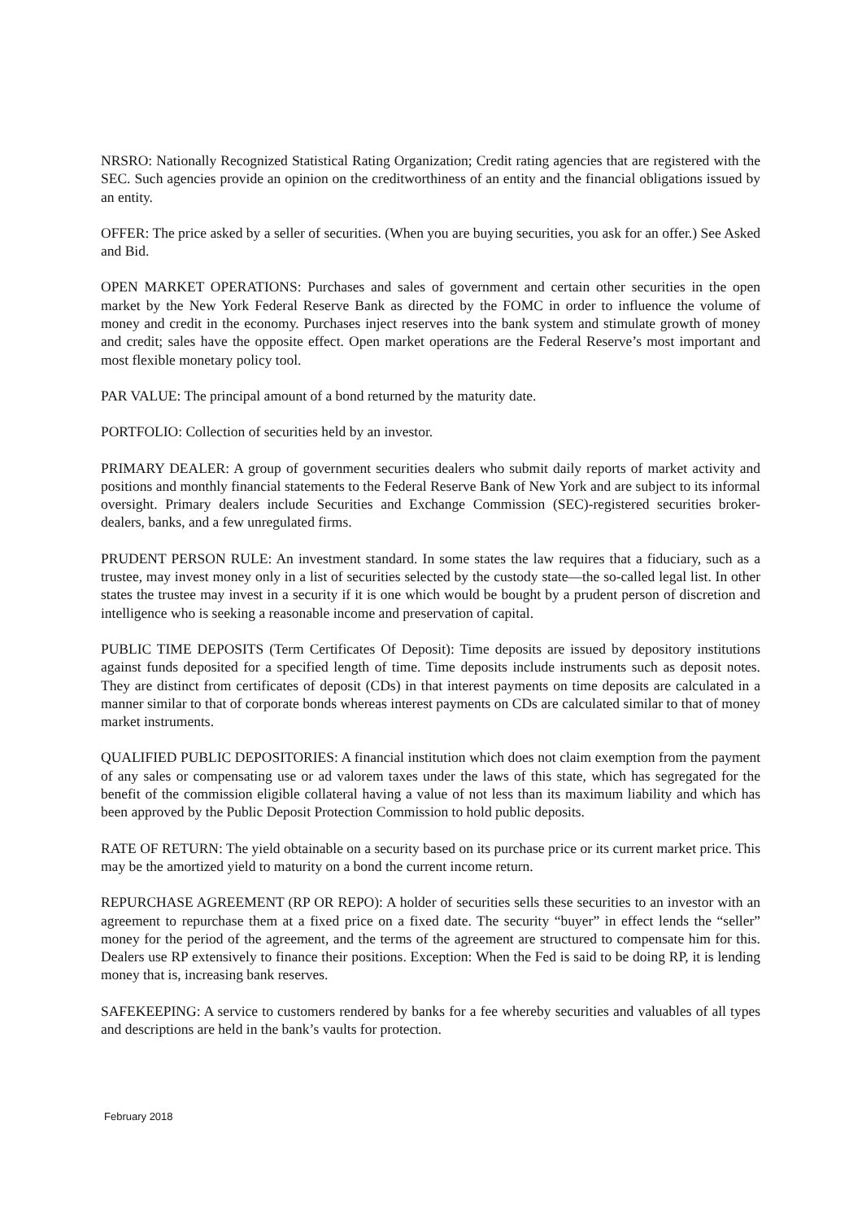NRSRO: Nationally Recognized Statistical Rating Organization; Credit rating agencies that are registered with the SEC. Such agencies provide an opinion on the creditworthiness of an entity and the financial obligations issued by an entity.
OFFER: The price asked by a seller of securities. (When you are buying securities, you ask for an offer.) See Asked and Bid.
OPEN MARKET OPERATIONS: Purchases and sales of government and certain other securities in the open market by the New York Federal Reserve Bank as directed by the FOMC in order to influence the volume of money and credit in the economy. Purchases inject reserves into the bank system and stimulate growth of money and credit; sales have the opposite effect. Open market operations are the Federal Reserve’s most important and most flexible monetary policy tool.
PAR VALUE: The principal amount of a bond returned by the maturity date.
PORTFOLIO: Collection of securities held by an investor.
PRIMARY DEALER: A group of government securities dealers who submit daily reports of market activity and positions and monthly financial statements to the Federal Reserve Bank of New York and are subject to its informal oversight. Primary dealers include Securities and Exchange Commission (SEC)-registered securities broker-dealers, banks, and a few unregulated firms.
PRUDENT PERSON RULE: An investment standard. In some states the law requires that a fiduciary, such as a trustee, may invest money only in a list of securities selected by the custody state—the so-called legal list. In other states the trustee may invest in a security if it is one which would be bought by a prudent person of discretion and intelligence who is seeking a reasonable income and preservation of capital.
PUBLIC TIME DEPOSITS (Term Certificates Of Deposit): Time deposits are issued by depository institutions against funds deposited for a specified length of time. Time deposits include instruments such as deposit notes. They are distinct from certificates of deposit (CDs) in that interest payments on time deposits are calculated in a manner similar to that of corporate bonds whereas interest payments on CDs are calculated similar to that of money market instruments.
QUALIFIED PUBLIC DEPOSITORIES: A financial institution which does not claim exemption from the payment of any sales or compensating use or ad valorem taxes under the laws of this state, which has segregated for the benefit of the commission eligible collateral having a value of not less than its maximum liability and which has been approved by the Public Deposit Protection Commission to hold public deposits.
RATE OF RETURN: The yield obtainable on a security based on its purchase price or its current market price. This may be the amortized yield to maturity on a bond the current income return.
REPURCHASE AGREEMENT (RP OR REPO): A holder of securities sells these securities to an investor with an agreement to repurchase them at a fixed price on a fixed date. The security “buyer” in effect lends the “seller” money for the period of the agreement, and the terms of the agreement are structured to compensate him for this. Dealers use RP extensively to finance their positions. Exception: When the Fed is said to be doing RP, it is lending money that is, increasing bank reserves.
SAFEKEEPING: A service to customers rendered by banks for a fee whereby securities and valuables of all types and descriptions are held in the bank’s vaults for protection.
February 2018